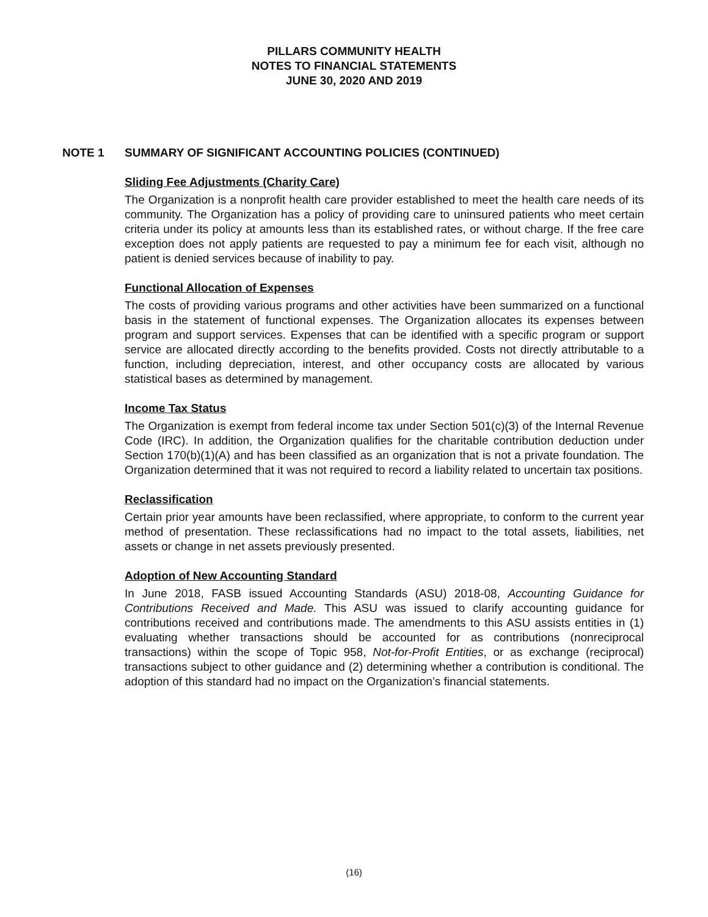PILLARS COMMUNITY HEALTH
NOTES TO FINANCIAL STATEMENTS
JUNE 30, 2020 AND 2019
NOTE 1 SUMMARY OF SIGNIFICANT ACCOUNTING POLICIES (CONTINUED)
Sliding Fee Adjustments (Charity Care)
The Organization is a nonprofit health care provider established to meet the health care needs of its community. The Organization has a policy of providing care to uninsured patients who meet certain criteria under its policy at amounts less than its established rates, or without charge. If the free care exception does not apply patients are requested to pay a minimum fee for each visit, although no patient is denied services because of inability to pay.
Functional Allocation of Expenses
The costs of providing various programs and other activities have been summarized on a functional basis in the statement of functional expenses. The Organization allocates its expenses between program and support services. Expenses that can be identified with a specific program or support service are allocated directly according to the benefits provided. Costs not directly attributable to a function, including depreciation, interest, and other occupancy costs are allocated by various statistical bases as determined by management.
Income Tax Status
The Organization is exempt from federal income tax under Section 501(c)(3) of the Internal Revenue Code (IRC). In addition, the Organization qualifies for the charitable contribution deduction under Section 170(b)(1)(A) and has been classified as an organization that is not a private foundation. The Organization determined that it was not required to record a liability related to uncertain tax positions.
Reclassification
Certain prior year amounts have been reclassified, where appropriate, to conform to the current year method of presentation. These reclassifications had no impact to the total assets, liabilities, net assets or change in net assets previously presented.
Adoption of New Accounting Standard
In June 2018, FASB issued Accounting Standards (ASU) 2018-08, Accounting Guidance for Contributions Received and Made. This ASU was issued to clarify accounting guidance for contributions received and contributions made. The amendments to this ASU assists entities in (1) evaluating whether transactions should be accounted for as contributions (nonreciprocal transactions) within the scope of Topic 958, Not-for-Profit Entities, or as exchange (reciprocal) transactions subject to other guidance and (2) determining whether a contribution is conditional. The adoption of this standard had no impact on the Organization’s financial statements.
(16)